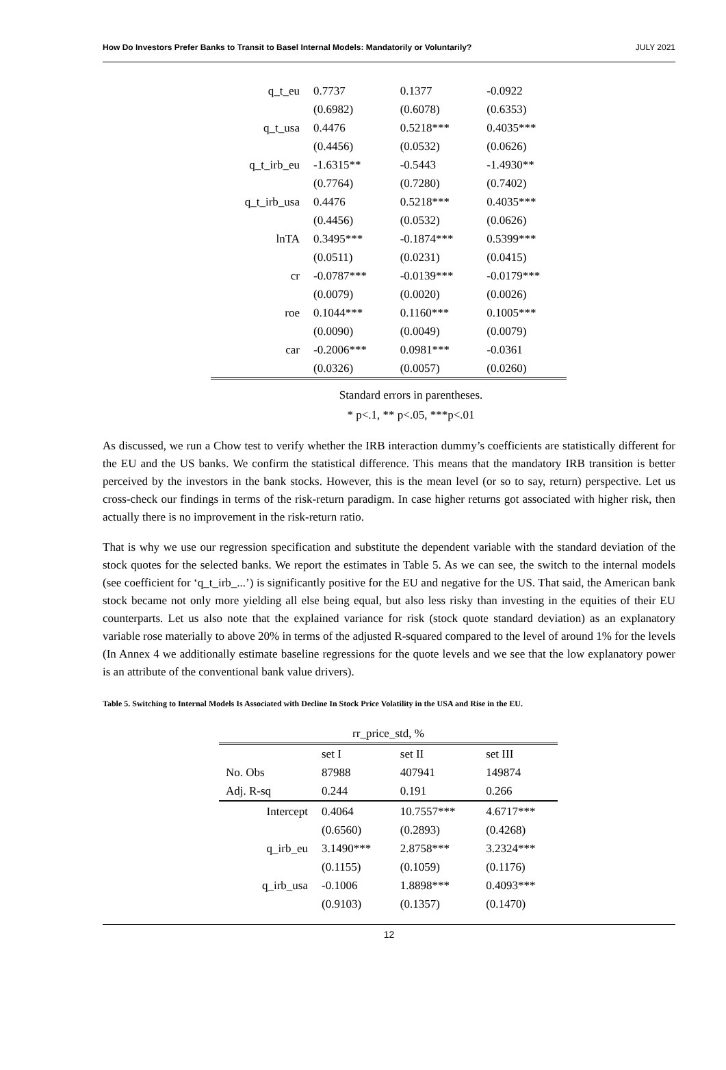How Do Investors Prefer Banks to Transit to Basel Internal Models: Mandatorily or Voluntarily? JULY 2021
| q_t_eu | 0.7737 | 0.1377 | -0.0922 |
| | (0.6982) | (0.6078) | (0.6353) |
| q_t_usa | 0.4476 | 0.5218*** | 0.4035*** |
| | (0.4456) | (0.0532) | (0.0626) |
| q_t_irb_eu | -1.6315** | -0.5443 | -1.4930** |
| | (0.7764) | (0.7280) | (0.7402) |
| q_t_irb_usa | 0.4476 | 0.5218*** | 0.4035*** |
| | (0.4456) | (0.0532) | (0.0626) |
| lnTA | 0.3495*** | -0.1874*** | 0.5399*** |
| | (0.0511) | (0.0231) | (0.0415) |
| cr | -0.0787*** | -0.0139*** | -0.0179*** |
| | (0.0079) | (0.0020) | (0.0026) |
| roe | 0.1044*** | 0.1160*** | 0.1005*** |
| | (0.0090) | (0.0049) | (0.0079) |
| car | -0.2006*** | 0.0981*** | -0.0361 |
| | (0.0326) | (0.0057) | (0.0260) |
Standard errors in parentheses.
* p<.1, ** p<.05, ***p<.01
As discussed, we run a Chow test to verify whether the IRB interaction dummy’s coefficients are statistically different for the EU and the US banks. We confirm the statistical difference. This means that the mandatory IRB transition is better perceived by the investors in the bank stocks. However, this is the mean level (or so to say, return) perspective. Let us cross-check our findings in terms of the risk-return paradigm. In case higher returns got associated with higher risk, then actually there is no improvement in the risk-return ratio.
That is why we use our regression specification and substitute the dependent variable with the standard deviation of the stock quotes for the selected banks. We report the estimates in Table 5. As we can see, the switch to the internal models (see coefficient for ‘q_t_irb_...’) is significantly positive for the EU and negative for the US. That said, the American bank stock became not only more yielding all else being equal, but also less risky than investing in the equities of their EU counterparts. Let us also note that the explained variance for risk (stock quote standard deviation) as an explanatory variable rose materially to above 20% in terms of the adjusted R-squared compared to the level of around 1% for the levels (In Annex 4 we additionally estimate baseline regressions for the quote levels and we see that the low explanatory power is an attribute of the conventional bank value drivers).
Table 5. Switching to Internal Models Is Associated with Decline In Stock Price Volatility in the USA and Rise in the EU.
| rr_price_std, % | | | |
| | set I | set II | set III |
| No. Obs | 87988 | 407941 | 149874 |
| Adj. R-sq | 0.244 | 0.191 | 0.266 |
| Intercept | 0.4064 | 10.7557*** | 4.6717*** |
| | (0.6560) | (0.2893) | (0.4268) |
| q_irb_eu | 3.1490*** | 2.8758*** | 3.2324*** |
| | (0.1155) | (0.1059) | (0.1176) |
| q_irb_usa | -0.1006 | 1.8898*** | 0.4093*** |
| | (0.9103) | (0.1357) | (0.1470) |
12